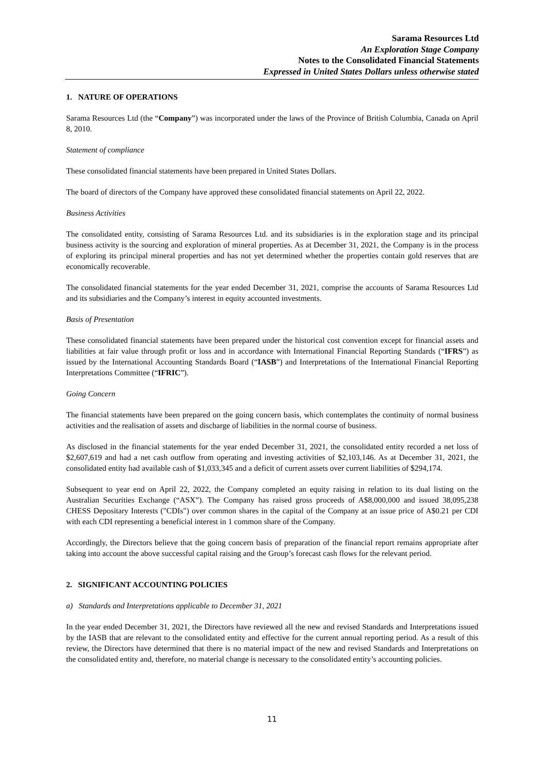Sarama Resources Ltd
An Exploration Stage Company
Notes to the Consolidated Financial Statements
Expressed in United States Dollars unless otherwise stated
1. NATURE OF OPERATIONS
Sarama Resources Ltd (the “Company”) was incorporated under the laws of the Province of British Columbia, Canada on April 8, 2010.
Statement of compliance
These consolidated financial statements have been prepared in United States Dollars.
The board of directors of the Company have approved these consolidated financial statements on April 22, 2022.
Business Activities
The consolidated entity, consisting of Sarama Resources Ltd. and its subsidiaries is in the exploration stage and its principal business activity is the sourcing and exploration of mineral properties. As at December 31, 2021, the Company is in the process of exploring its principal mineral properties and has not yet determined whether the properties contain gold reserves that are economically recoverable.
The consolidated financial statements for the year ended December 31, 2021, comprise the accounts of Sarama Resources Ltd and its subsidiaries and the Company’s interest in equity accounted investments.
Basis of Presentation
These consolidated financial statements have been prepared under the historical cost convention except for financial assets and liabilities at fair value through profit or loss and in accordance with International Financial Reporting Standards (“IFRS”) as issued by the International Accounting Standards Board (“IASB”) and Interpretations of the International Financial Reporting Interpretations Committee (“IFRIC”).
Going Concern
The financial statements have been prepared on the going concern basis, which contemplates the continuity of normal business activities and the realisation of assets and discharge of liabilities in the normal course of business.
As disclosed in the financial statements for the year ended December 31, 2021, the consolidated entity recorded a net loss of $2,607,619 and had a net cash outflow from operating and investing activities of $2,103,146. As at December 31, 2021, the consolidated entity had available cash of $1,033,345 and a deficit of current assets over current liabilities of $294,174.
Subsequent to year end on April 22, 2022, the Company completed an equity raising in relation to its dual listing on the Australian Securities Exchange (“ASX”). The Company has raised gross proceeds of A$8,000,000 and issued 38,095,238 CHESS Depositary Interests ("CDIs") over common shares in the capital of the Company at an issue price of A$0.21 per CDI with each CDI representing a beneficial interest in 1 common share of the Company.
Accordingly, the Directors believe that the going concern basis of preparation of the financial report remains appropriate after taking into account the above successful capital raising and the Group’s forecast cash flows for the relevant period.
2. SIGNIFICANT ACCOUNTING POLICIES
a) Standards and Interpretations applicable to December 31, 2021
In the year ended December 31, 2021, the Directors have reviewed all the new and revised Standards and Interpretations issued by the IASB that are relevant to the consolidated entity and effective for the current annual reporting period. As a result of this review, the Directors have determined that there is no material impact of the new and revised Standards and Interpretations on the consolidated entity and, therefore, no material change is necessary to the consolidated entity’s accounting policies.
11